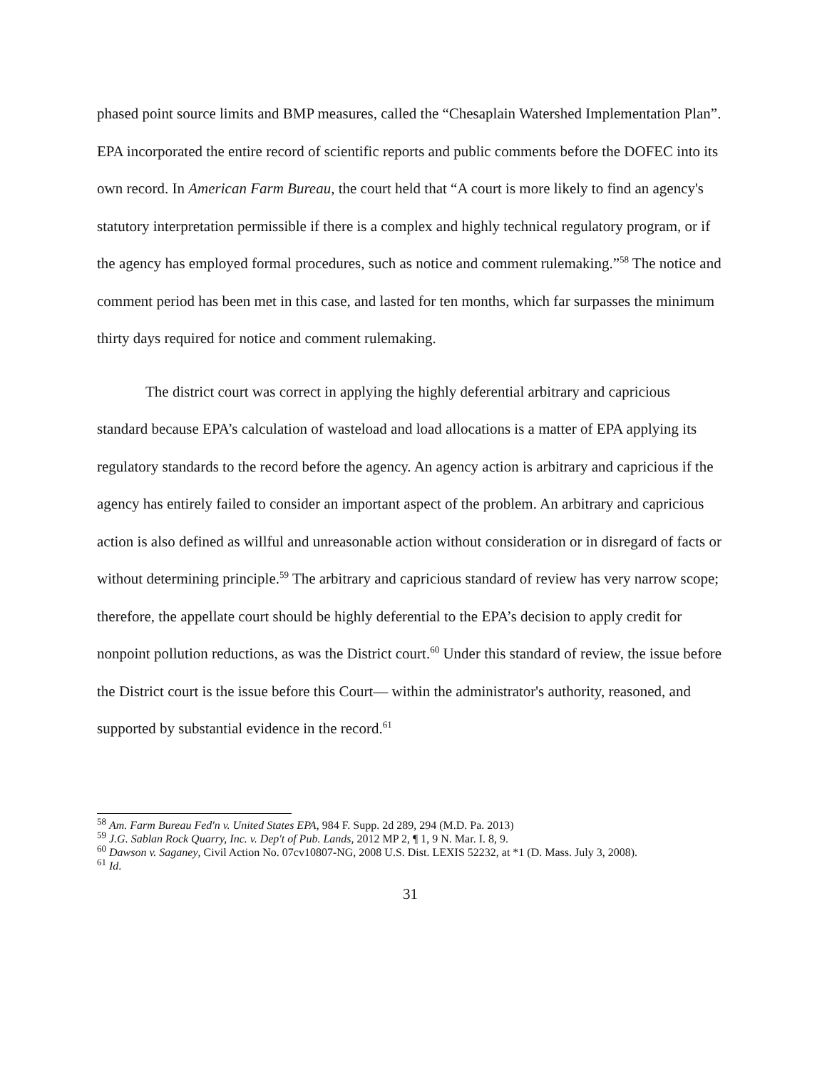phased point source limits and BMP measures, called the “Chesaplain Watershed Implementation Plan”. EPA incorporated the entire record of scientific reports and public comments before the DOFEC into its own record. In American Farm Bureau, the court held that “A court is more likely to find an agency's statutory interpretation permissible if there is a complex and highly technical regulatory program, or if the agency has employed formal procedures, such as notice and comment rulemaking.”<sup>58</sup> The notice and comment period has been met in this case, and lasted for ten months, which far surpasses the minimum thirty days required for notice and comment rulemaking.
The district court was correct in applying the highly deferential arbitrary and capricious standard because EPA’s calculation of wasteload and load allocations is a matter of EPA applying its regulatory standards to the record before the agency. An agency action is arbitrary and capricious if the agency has entirely failed to consider an important aspect of the problem. An arbitrary and capricious action is also defined as willful and unreasonable action without consideration or in disregard of facts or without determining principle.<sup>59</sup> The arbitrary and capricious standard of review has very narrow scope; therefore, the appellate court should be highly deferential to the EPA’s decision to apply credit for nonpoint pollution reductions, as was the District court.<sup>60</sup> Under this standard of review, the issue before the District court is the issue before this Court— within the administrator's authority, reasoned, and supported by substantial evidence in the record.<sup>61</sup>
<sup>58</sup> Am. Farm Bureau Fed'n v. United States EPA, 984 F. Supp. 2d 289, 294 (M.D. Pa. 2013)
<sup>59</sup> J.G. Sablan Rock Quarry, Inc. v. Dep't of Pub. Lands, 2012 MP 2, ¶ 1, 9 N. Mar. I. 8, 9.
<sup>60</sup> Dawson v. Saganey, Civil Action No. 07cv10807-NG, 2008 U.S. Dist. LEXIS 52232, at *1 (D. Mass. July 3, 2008).
<sup>61</sup> Id.
31